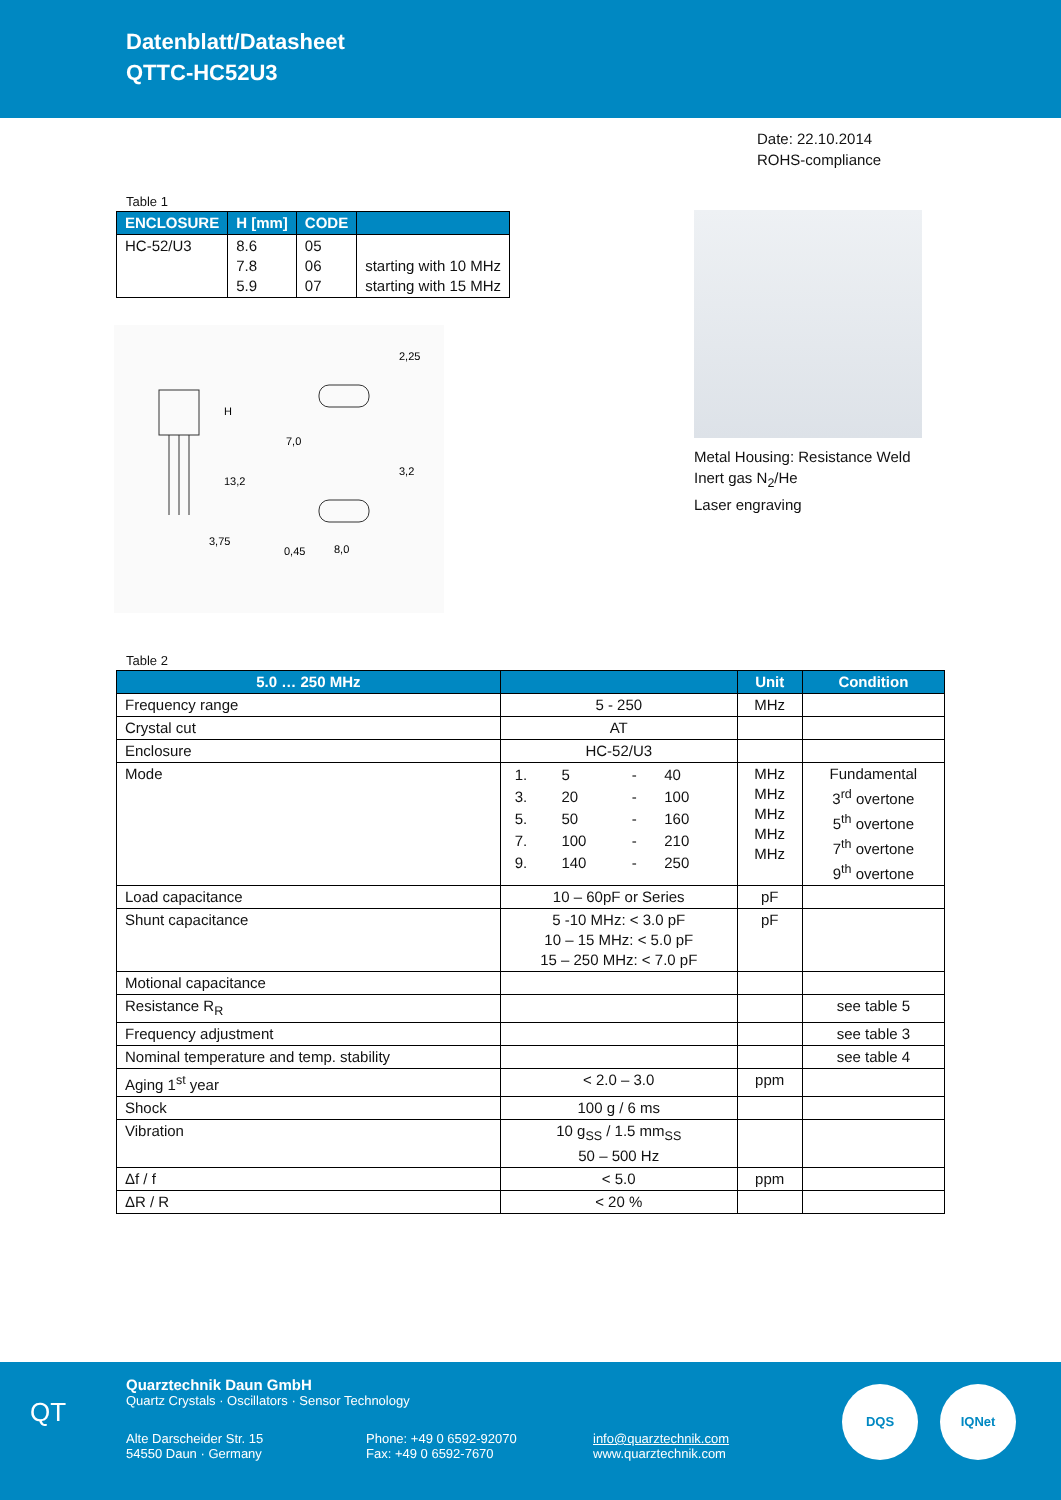Datenblatt/Datasheet
QTTC-HC52U3
Date: 22.10.2014
ROHS-compliance
Table 1
| ENCLOSURE | H [mm] | CODE | |
| --- | --- | --- | --- |
| HC-52/U3 | 8.6 7.8 5.9 | 05 06 07 | starting with 10 MHz starting with 15 MHz |
H
13,2
3,75
7,0
2,25
3,2
8,0
0,45
Metal Housing: Resistance Weld
Inert gas N<sub>2</sub>/He
Laser engraving
Table 2
| 5.0 … 250 MHz | | Unit | Condition |
| --- | --- | --- | --- |
| Frequency range | 5 - 250 | MHz | |
| Crystal cut | AT | | |
| Enclosure | HC-52/U3 | | |
| Mode | / 1. / 5 / - / 40 / / 3. / 20 / - / 100 / / 5. / 50 / - / 160 / / 7. / 100 / - / 210 / / 9. / 140 / - / 250 / | MHz MHz MHz MHz MHz | Fundamental 3<sup>rd</sup> overtone 5<sup>th</sup> overtone 7<sup>th</sup> overtone 9<sup>th</sup> overtone |
| Load capacitance | 10 – 60pF or Series | pF | |
| Shunt capacitance | 5 -10 MHz: < 3.0 pF 10 – 15 MHz: < 5.0 pF 15 – 250 MHz: < 7.0 pF | pF | |
| Motional capacitance | | | |
| Resistance R<sub>R</sub> | | | see table 5 |
| Frequency adjustment | | | see table 3 |
| Nominal temperature and temp. stability | | | see table 4 |
| Aging 1<sup>st</sup> year | < 2.0 – 3.0 | ppm | |
| Shock | 100 g / 6 ms | | |
| Vibration | 10 g<sub>SS</sub> / 1.5 mm<sub>SS</sub> 50 – 500 Hz | | |
| Δf / f | < 5.0 | ppm | |
| ΔR / R | < 20 % | | |
QT
Quarztechnik Daun GmbH
Quartz Crystals · Oscillators · Sensor Technology
Alte Darscheider Str. 15
54550 Daun · Germany
Phone: +49 0 6592-92070
Fax: +49 0 6592-7670
info@quarztechnik.com
www.quarztechnik.com
DQS IQNet